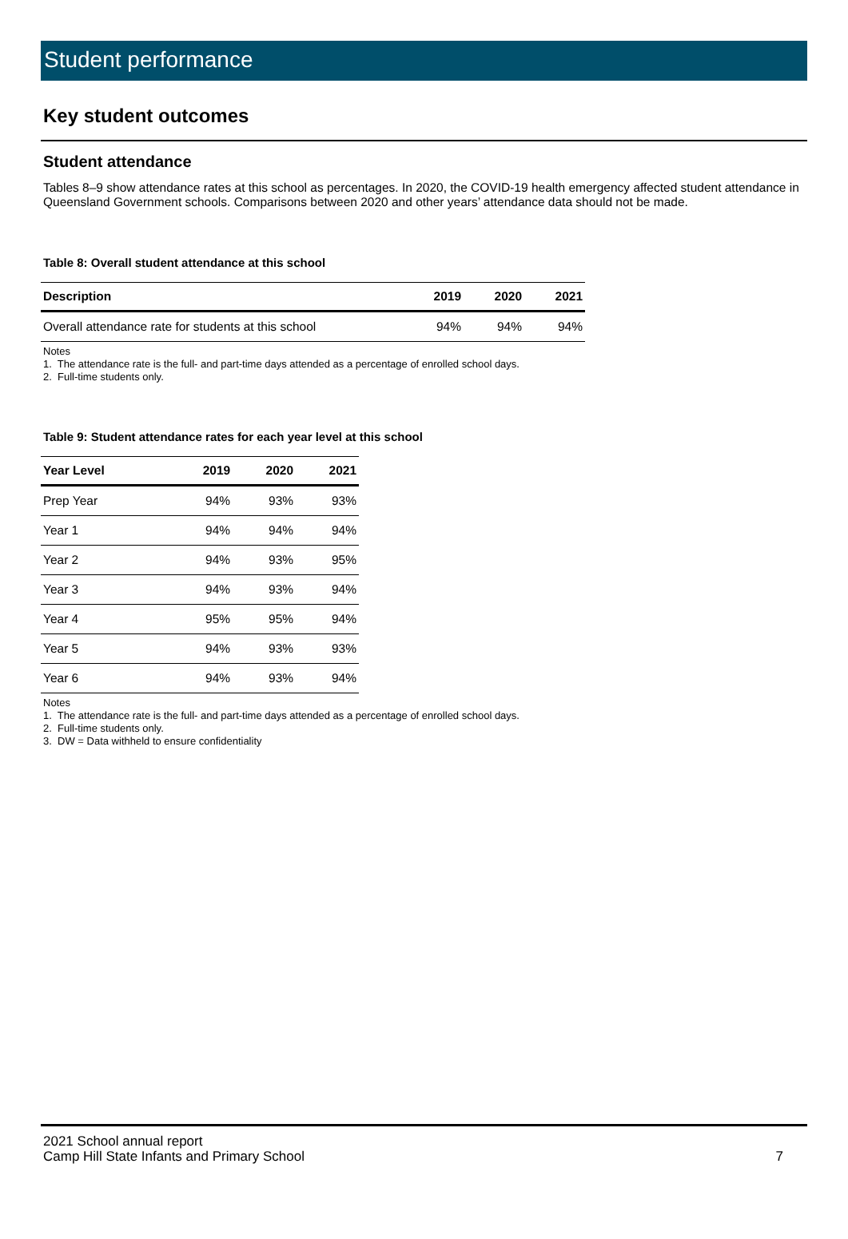Student performance
Key student outcomes
Student attendance
Tables 8–9 show attendance rates at this school as percentages. In 2020, the COVID-19 health emergency affected student attendance in Queensland Government schools. Comparisons between 2020 and other years’ attendance data should not be made.
Table 8: Overall student attendance at this school
| Description | 2019 | 2020 | 2021 |
| --- | --- | --- | --- |
| Overall attendance rate for students at this school | 94% | 94% | 94% |
Notes
1. The attendance rate is the full- and part-time days attended as a percentage of enrolled school days.
2. Full-time students only.
Table 9: Student attendance rates for each year level at this school
| Year Level | 2019 | 2020 | 2021 |
| --- | --- | --- | --- |
| Prep Year | 94% | 93% | 93% |
| Year 1 | 94% | 94% | 94% |
| Year 2 | 94% | 93% | 95% |
| Year 3 | 94% | 93% | 94% |
| Year 4 | 95% | 95% | 94% |
| Year 5 | 94% | 93% | 93% |
| Year 6 | 94% | 93% | 94% |
Notes
1. The attendance rate is the full- and part-time days attended as a percentage of enrolled school days.
2. Full-time students only.
3. DW = Data withheld to ensure confidentiality
2021 School annual report
Camp Hill State Infants and Primary School
7